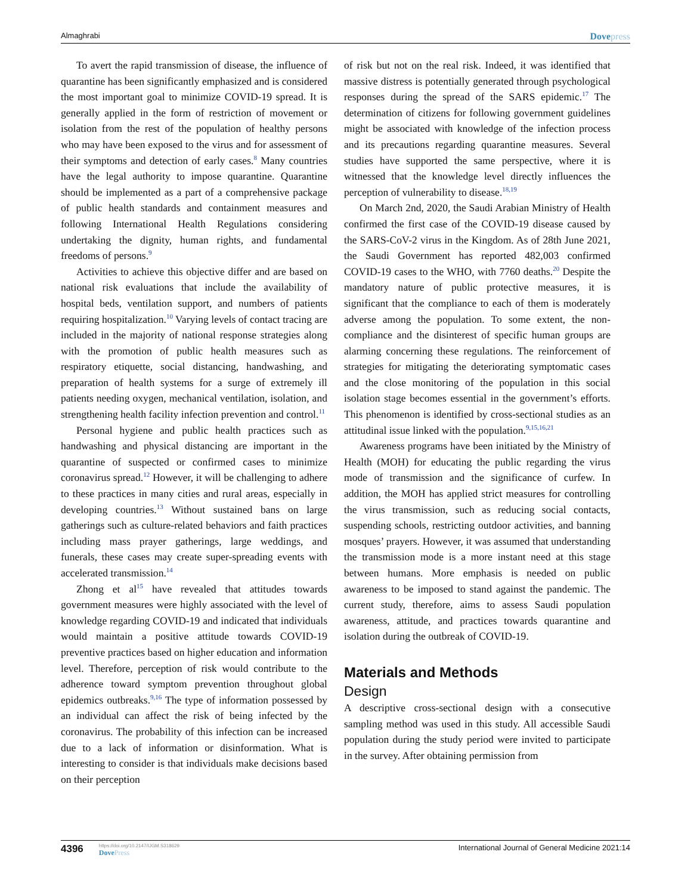Almaghrabi Dovepress
To avert the rapid transmission of disease, the influence of quarantine has been significantly emphasized and is considered the most important goal to minimize COVID-19 spread. It is generally applied in the form of restriction of movement or isolation from the rest of the population of healthy persons who may have been exposed to the virus and for assessment of their symptoms and detection of early cases.<sup>8</sup> Many countries have the legal authority to impose quarantine. Quarantine should be implemented as a part of a comprehensive package of public health standards and containment measures and following International Health Regulations considering undertaking the dignity, human rights, and fundamental freedoms of persons.<sup>9</sup>
Activities to achieve this objective differ and are based on national risk evaluations that include the availability of hospital beds, ventilation support, and numbers of patients requiring hospitalization.<sup>10</sup> Varying levels of contact tracing are included in the majority of national response strategies along with the promotion of public health measures such as respiratory etiquette, social distancing, handwashing, and preparation of health systems for a surge of extremely ill patients needing oxygen, mechanical ventilation, isolation, and strengthening health facility infection prevention and control.<sup>11</sup>
Personal hygiene and public health practices such as handwashing and physical distancing are important in the quarantine of suspected or confirmed cases to minimize coronavirus spread.<sup>12</sup> However, it will be challenging to adhere to these practices in many cities and rural areas, especially in developing countries.<sup>13</sup> Without sustained bans on large gatherings such as culture-related behaviors and faith practices including mass prayer gatherings, large weddings, and funerals, these cases may create super-spreading events with accelerated transmission.<sup>14</sup>
Zhong et al<sup>15</sup> have revealed that attitudes towards government measures were highly associated with the level of knowledge regarding COVID-19 and indicated that individuals would maintain a positive attitude towards COVID-19 preventive practices based on higher education and information level. Therefore, perception of risk would contribute to the adherence toward symptom prevention throughout global epidemics outbreaks.<sup>9,16</sup> The type of information possessed by an individual can affect the risk of being infected by the coronavirus. The probability of this infection can be increased due to a lack of information or disinformation. What is interesting to consider is that individuals make decisions based on their perception
of risk but not on the real risk. Indeed, it was identified that massive distress is potentially generated through psychological responses during the spread of the SARS epidemic.<sup>17</sup> The determination of citizens for following government guidelines might be associated with knowledge of the infection process and its precautions regarding quarantine measures. Several studies have supported the same perspective, where it is witnessed that the knowledge level directly influences the perception of vulnerability to disease.<sup>18,19</sup>
On March 2nd, 2020, the Saudi Arabian Ministry of Health confirmed the first case of the COVID-19 disease caused by the SARS-CoV-2 virus in the Kingdom. As of 28th June 2021, the Saudi Government has reported 482,003 confirmed COVID-19 cases to the WHO, with 7760 deaths.<sup>20</sup> Despite the mandatory nature of public protective measures, it is significant that the compliance to each of them is moderately adverse among the population. To some extent, the non-compliance and the disinterest of specific human groups are alarming concerning these regulations. The reinforcement of strategies for mitigating the deteriorating symptomatic cases and the close monitoring of the population in this social isolation stage becomes essential in the government’s efforts. This phenomenon is identified by cross-sectional studies as an attitudinal issue linked with the population.<sup>9,15,16,21</sup>
Awareness programs have been initiated by the Ministry of Health (MOH) for educating the public regarding the virus mode of transmission and the significance of curfew. In addition, the MOH has applied strict measures for controlling the virus transmission, such as reducing social contacts, suspending schools, restricting outdoor activities, and banning mosques’ prayers. However, it was assumed that understanding the transmission mode is a more instant need at this stage between humans. More emphasis is needed on public awareness to be imposed to stand against the pandemic. The current study, therefore, aims to assess Saudi population awareness, attitude, and practices towards quarantine and isolation during the outbreak of COVID-19.
Materials and Methods
Design
A descriptive cross-sectional design with a consecutive sampling method was used in this study. All accessible Saudi population during the study period were invited to participate in the survey. After obtaining permission from
4396
https://doi.org/10.2147/IJGM.S318629
DovePress
International Journal of General Medicine 2021:14